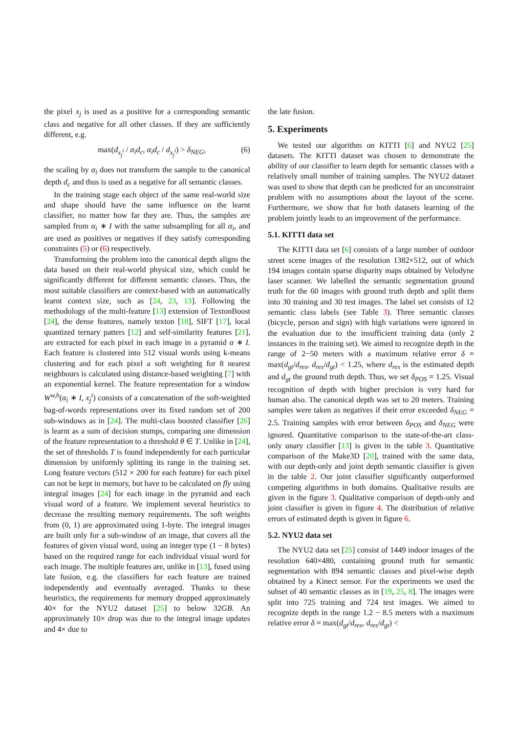the pixel x<sub>j</sub> is used as a positive for a corresponding semantic class and negative for all other classes. If they are sufficiently different, e.g.
max(d<sub>x<sub>j</sub><sup>i</sup></sub> / α<sub>i</sub>d<sub>c</sub>, α<sub>i</sub>d<sub>c</sub> / d<sub>x<sub>j</sub><sup>i</sup></sub>) > δ<sub>NEG</sub>, (6)
the scaling by α<sub>i</sub> does not transform the sample to the canonical depth d<sub>c</sub> and thus is used as a negative for all semantic classes.
In the training stage each object of the same real-world size and shape should have the same influence on the learnt classifier, no matter how far they are. Thus, the samples are sampled from α<sub>i</sub> ∗ I with the same subsampling for all α<sub>i</sub>, and are used as positives or negatives if they satisfy corresponding constraints (5) or (6) respectively.
Transforming the problem into the canonical depth aligns the data based on their real-world physical size, which could be significantly different for different semantic classes. Thus, the most suitable classifiers are context-based with an automatically learnt context size, such as [24, 23, 13]. Following the methodology of the multi-feature [13] extension of TextonBoost [24], the dense features, namely texton [18], SIFT [17], local quantized ternary patters [12] and self-similarity features [21], are extracted for each pixel in each image in a pyramid α ∗ I. Each feature is clustered into 512 visual words using k-means clustering and for each pixel a soft weighting for 8 nearest neighbours is calculated using distance-based weighting [7] with an exponential kernel. The feature representation for a window W<sup>w,h</sup>(α<sub>i</sub> ∗ I, x<sub>j</sub><sup>i</sup>) consists of a concatenation of the soft-weighted bag-of-words representations over its fixed random set of 200 sub-windows as in [24]. The multi-class boosted classifier [26] is learnt as a sum of decision stumps, comparing one dimension of the feature representation to a threshold θ ∈ T. Unlike in [24], the set of thresholds T is found independently for each particular dimension by uniformly splitting its range in the training set. Long feature vectors (512 × 200 for each feature) for each pixel can not be kept in memory, but have to be calculated on fly using integral images [24] for each image in the pyramid and each visual word of a feature. We implement several heuristics to decrease the resulting memory requirements. The soft weights from (0, 1) are approximated using 1-byte. The integral images are built only for a sub-window of an image, that covers all the features of given visual word, using an integer type (1 − 8 bytes) based on the required range for each individual visual word for each image. The multiple features are, unlike in [13], fused using late fusion, e.g. the classifiers for each feature are trained independently and eventually averaged. Thanks to these heuristics, the requirements for memory dropped approximately 40× for the NYU2 dataset [25] to below 32GB. An approximately 10× drop was due to the integral image updates and 4× due to
the late fusion.
5. Experiments
We tested our algorithm on KITTI [6] and NYU2 [25] datasets. The KITTI dataset was chosen to demonstrate the ability of our classifier to learn depth for semantic classes with a relatively small number of training samples. The NYU2 dataset was used to show that depth can be predicted for an unconstraint problem with no assumptions about the layout of the scene. Furthermore, we show that for both datasets learning of the problem jointly leads to an improvement of the performance.
5.1. KITTI data set
The KITTI data set [6] consists of a large number of outdoor street scene images of the resolution 1382×512, out of which 194 images contain sparse disparity maps obtained by Velodyne laser scanner. We labelled the semantic segmentation ground truth for the 60 images with ground truth depth and split them into 30 training and 30 test images. The label set consists of 12 semantic class labels (see Table 3). Three semantic classes (bicycle, person and sign) with high variations were ignored in the evaluation due to the insufficient training data (only 2 instances in the training set). We aimed to recognize depth in the range of 2−50 meters with a maximum relative error δ = max(d<sub>gt</sub>/d<sub>res</sub>, d<sub>res</sub>/d<sub>gt</sub>) < 1.25, where d<sub>res</sub> is the estimated depth and d<sub>gt</sub> the ground truth depth. Thus, we set δ<sub>POS</sub> = 1.25. Visual recognition of depth with higher precision is very hard for human also. The canonical depth was set to 20 meters. Training samples were taken as negatives if their error exceeded δ<sub>NEG</sub> = 2.5. Training samples with error between δ<sub>POS</sub> and δ<sub>NEG</sub> were ignored. Quantitative comparison to the state-of-the-art class-only unary classifier [13] is given in the table 3. Quantitative comparison of the Make3D [20], trained with the same data, with our depth-only and joint depth semantic classifier is given in the table 2. Our joint classifier significantly outperformed competing algorithms in both domains. Qualitative results are given in the figure 3. Qualitative comparison of depth-only and joint classifier is given in figure 4. The distribution of relative errors of estimated depth is given in figure 6.
5.2. NYU2 data set
The NYU2 data set [25] consist of 1449 indoor images of the resolution 640×480, containing ground truth for semantic segmentation with 894 semantic classes and pixel-wise depth obtained by a Kinect sensor. For the experiments we used the subset of 40 semantic classes as in [19, 25, 8]. The images were split into 725 training and 724 test images. We aimed to recognize depth in the range 1.2 − 8.5 meters with a maximum relative error δ = max(d<sub>gt</sub>/d<sub>res</sub>, d<sub>res</sub>/d<sub>gt</sub>) <